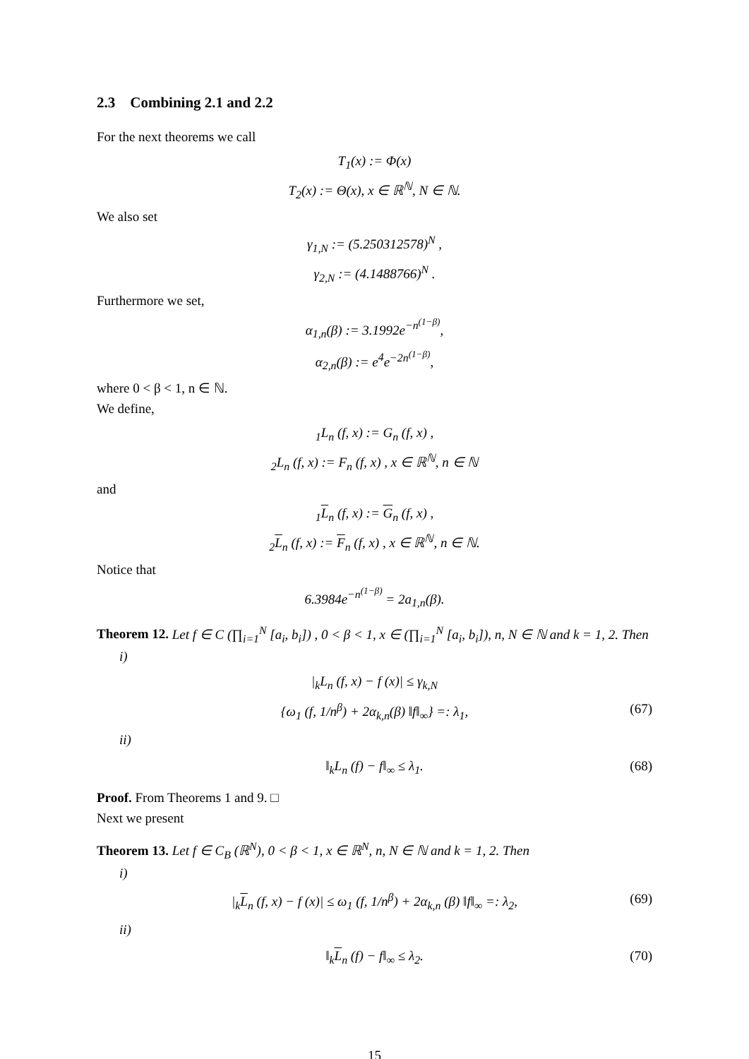2.3 Combining 2.1 and 2.2
For the next theorems we call
T<sub>1</sub>(x) := Φ(x)
T<sub>2</sub>(x) := Θ(x), x ∈ ℝ<sup>ℕ</sup>, N ∈ ℕ.
We also set
γ<sub>1,N</sub> := (5.250312578)<sup>N</sup> ,
γ<sub>2,N</sub> := (4.1488766)<sup>N</sup> .
Furthermore we set,
α<sub>1,n</sub>(β) := 3.1992e<sup>−n<sup>(1−β)</sup></sup>,
α<sub>2,n</sub>(β) := e<sup>4</sup>e<sup>−2n<sup>(1−β)</sup></sup>,
where 0 < β < 1, n ∈ ℕ.
We define,
<sub>1</sub>L<sub>n</sub> (f, x) := G<sub>n</sub> (f, x) ,
<sub>2</sub>L<sub>n</sub> (f, x) := F<sub>n</sub> (f, x) , x ∈ ℝ<sup>ℕ</sup>, n ∈ ℕ
and
<sub>1</sub>L<sub>n</sub> (f, x) := G<sub>n</sub> (f, x) ,
<sub>2</sub>L<sub>n</sub> (f, x) := F<sub>n</sub> (f, x) , x ∈ ℝ<sup>ℕ</sup>, n ∈ ℕ.
Notice that
6.3984e<sup>−n<sup>(1−β)</sup></sup> = 2a<sub>1,n</sub>(β).
Theorem 12. Let f ∈ C (∏<sub>i=1</sub><sup>N</sup> [a<sub>i</sub>, b<sub>i</sub>]) , 0 < β < 1, x ∈ (∏<sub>i=1</sub><sup>N</sup> [a<sub>i</sub>, b<sub>i</sub>]), n, N ∈ ℕ and k = 1, 2. Then
i)
|<sub>k</sub>L<sub>n</sub> (f, x) − f (x)| ≤ γ<sub>k,N</sub>
{ω<sub>1</sub> (f, 1/n<sup>β</sup>) + 2α<sub>k,n</sub>(β) ‖f‖<sub>∞</sub>} =: λ<sub>1</sub>, (67)
ii)
‖<sub>k</sub>L<sub>n</sub> (f) − f‖<sub>∞</sub> ≤ λ<sub>1</sub>. (68)
Proof. From Theorems 1 and 9. □
Next we present
Theorem 13. Let f ∈ C<sub>B</sub> (ℝ<sup>N</sup>), 0 < β < 1, x ∈ ℝ<sup>N</sup>, n, N ∈ ℕ and k = 1, 2. Then
i)
|<sub>k</sub>L<sub>n</sub> (f, x) − f (x)| ≤ ω<sub>1</sub> (f, 1/n<sup>β</sup>) + 2α<sub>k,n</sub> (β) ‖f‖<sub>∞</sub> =: λ<sub>2</sub>, (69)
ii)
‖<sub>k</sub>L<sub>n</sub> (f) − f‖<sub>∞</sub> ≤ λ<sub>2</sub>. (70)
15